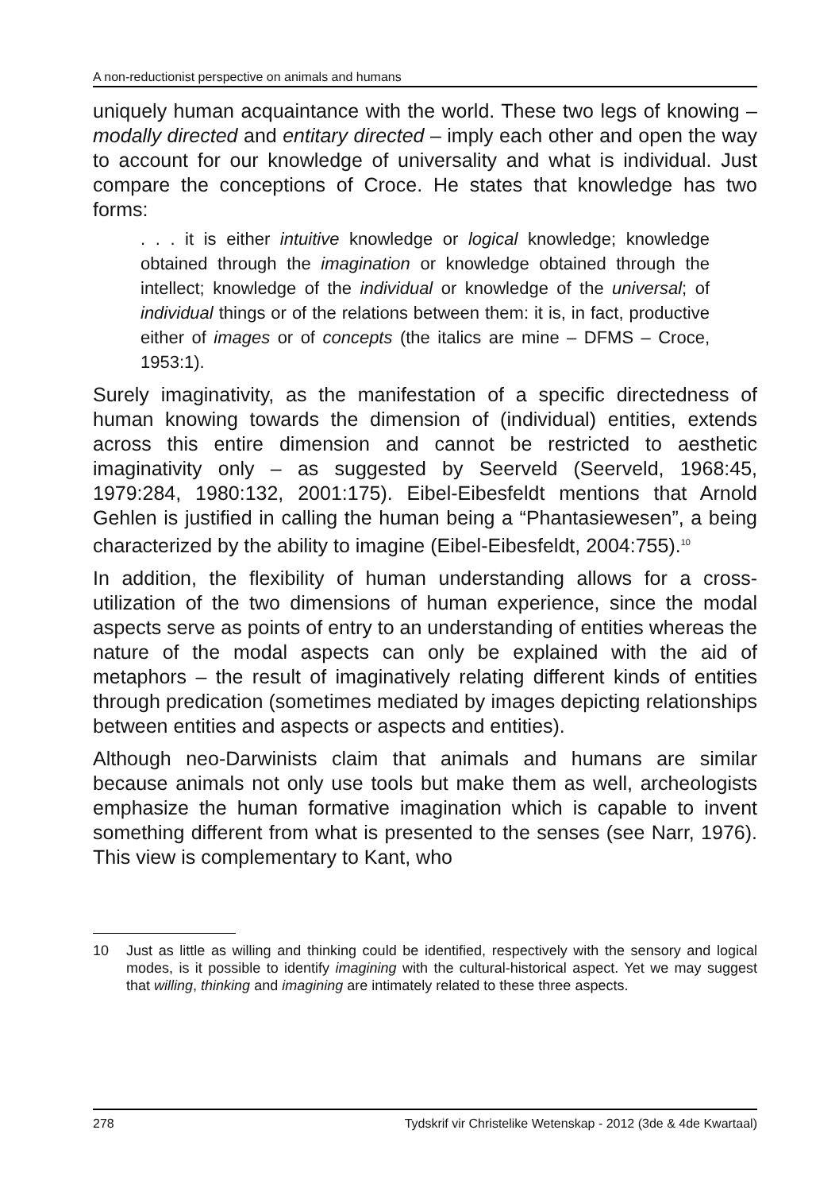A non-reductionist perspective on animals and humans
uniquely human acquaintance with the world. These two legs of knowing – modally directed and entitary directed – imply each other and open the way to account for our knowledge of universality and what is individual. Just compare the conceptions of Croce. He states that knowledge has two forms:
. . . it is either intuitive knowledge or logical knowledge; knowledge obtained through the imagination or knowledge obtained through the intellect; knowledge of the individual or knowledge of the universal; of individual things or of the relations between them: it is, in fact, productive either of images or of concepts (the italics are mine – DFMS – Croce, 1953:1).
Surely imaginativity, as the manifestation of a specific directedness of human knowing towards the dimension of (individual) entities, extends across this entire dimension and cannot be restricted to aesthetic imaginativity only – as suggested by Seerveld (Seerveld, 1968:45, 1979:284, 1980:132, 2001:175). Eibel-Eibesfeldt mentions that Arnold Gehlen is justified in calling the human being a “Phantasiewesen”, a being characterized by the ability to imagine (Eibel-Eibesfeldt, 2004:755).<sup>10</sup>
In addition, the flexibility of human understanding allows for a cross-utilization of the two dimensions of human experience, since the modal aspects serve as points of entry to an understanding of entities whereas the nature of the modal aspects can only be explained with the aid of metaphors – the result of imaginatively relating different kinds of entities through predication (sometimes mediated by images depicting relationships between entities and aspects or aspects and entities).
Although neo-Darwinists claim that animals and humans are similar because animals not only use tools but make them as well, archeologists emphasize the human formative imagination which is capable to invent something different from what is presented to the senses (see Narr, 1976). This view is complementary to Kant, who
10 Just as little as willing and thinking could be identified, respectively with the sensory and logical modes, is it possible to identify imagining with the cultural-historical aspect. Yet we may suggest that willing, thinking and imagining are intimately related to these three aspects.
278 Tydskrif vir Christelike Wetenskap - 2012 (3de & 4de Kwartaal)